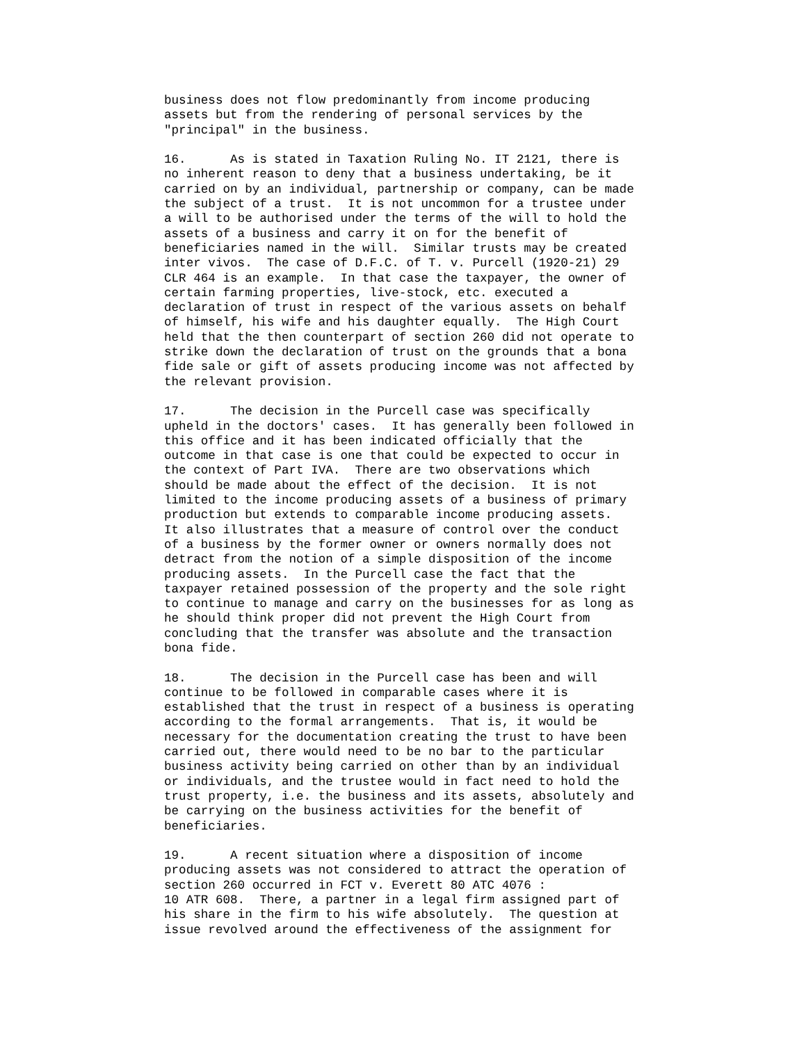business does not flow predominantly from income producing
assets but from the rendering of personal services by the
"principal" in the business.

16.      As is stated in Taxation Ruling No. IT 2121, there is
no inherent reason to deny that a business undertaking, be it
carried on by an individual, partnership or company, can be made
the subject of a trust.  It is not uncommon for a trustee under
a will to be authorised under the terms of the will to hold the
assets of a business and carry it on for the benefit of
beneficiaries named in the will.  Similar trusts may be created
inter vivos.  The case of D.F.C. of T. v. Purcell (1920-21) 29
CLR 464 is an example.  In that case the taxpayer, the owner of
certain farming properties, live-stock, etc. executed a
declaration of trust in respect of the various assets on behalf
of himself, his wife and his daughter equally.  The High Court
held that the then counterpart of section 260 did not operate to
strike down the declaration of trust on the grounds that a bona
fide sale or gift of assets producing income was not affected by
the relevant provision.

17.      The decision in the Purcell case was specifically
upheld in the doctors' cases.  It has generally been followed in
this office and it has been indicated officially that the
outcome in that case is one that could be expected to occur in
the context of Part IVA.  There are two observations which
should be made about the effect of the decision.  It is not
limited to the income producing assets of a business of primary
production but extends to comparable income producing assets.
It also illustrates that a measure of control over the conduct
of a business by the former owner or owners normally does not
detract from the notion of a simple disposition of the income
producing assets.  In the Purcell case the fact that the
taxpayer retained possession of the property and the sole right
to continue to manage and carry on the businesses for as long as
he should think proper did not prevent the High Court from
concluding that the transfer was absolute and the transaction
bona fide.

18.      The decision in the Purcell case has been and will
continue to be followed in comparable cases where it is
established that the trust in respect of a business is operating
according to the formal arrangements.  That is, it would be
necessary for the documentation creating the trust to have been
carried out, there would need to be no bar to the particular
business activity being carried on other than by an individual
or individuals, and the trustee would in fact need to hold the
trust property, i.e. the business and its assets, absolutely and
be carrying on the business activities for the benefit of
beneficiaries.

19.      A recent situation where a disposition of income
producing assets was not considered to attract the operation of
section 260 occurred in FCT v. Everett 80 ATC 4076 :
10 ATR 608.  There, a partner in a legal firm assigned part of
his share in the firm to his wife absolutely.  The question at
issue revolved around the effectiveness of the assignment for